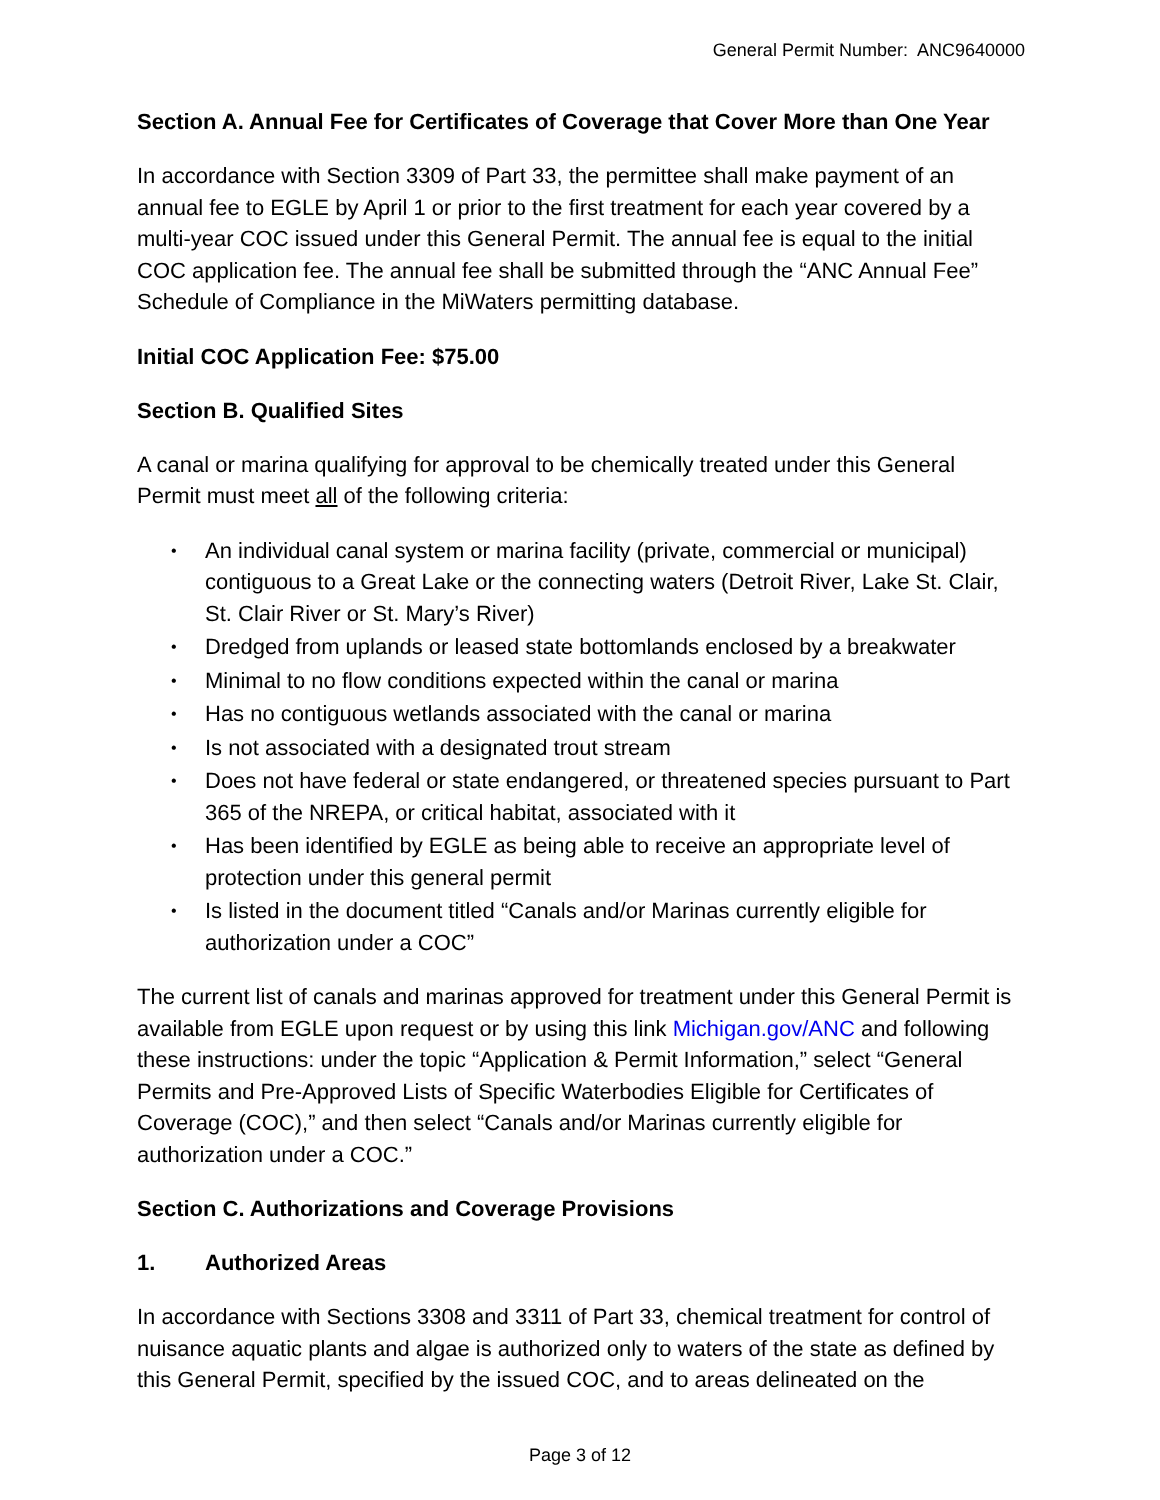General Permit Number: ANC9640000
Section A. Annual Fee for Certificates of Coverage that Cover More than One Year
In accordance with Section 3309 of Part 33, the permittee shall make payment of an annual fee to EGLE by April 1 or prior to the first treatment for each year covered by a multi-year COC issued under this General Permit. The annual fee is equal to the initial COC application fee. The annual fee shall be submitted through the “ANC Annual Fee” Schedule of Compliance in the MiWaters permitting database.
Initial COC Application Fee: $75.00
Section B. Qualified Sites
A canal or marina qualifying for approval to be chemically treated under this General Permit must meet all of the following criteria:
• An individual canal system or marina facility (private, commercial or municipal) contiguous to a Great Lake or the connecting waters (Detroit River, Lake St. Clair, St. Clair River or St. Mary’s River)
• Dredged from uplands or leased state bottomlands enclosed by a breakwater
• Minimal to no flow conditions expected within the canal or marina
• Has no contiguous wetlands associated with the canal or marina
• Is not associated with a designated trout stream
• Does not have federal or state endangered, or threatened species pursuant to Part 365 of the NREPA, or critical habitat, associated with it
• Has been identified by EGLE as being able to receive an appropriate level of protection under this general permit
• Is listed in the document titled “Canals and/or Marinas currently eligible for authorization under a COC”
The current list of canals and marinas approved for treatment under this General Permit is available from EGLE upon request or by using this link Michigan.gov/ANC and following these instructions: under the topic “Application & Permit Information,” select “General Permits and Pre-Approved Lists of Specific Waterbodies Eligible for Certificates of Coverage (COC),” and then select “Canals and/or Marinas currently eligible for authorization under a COC.”
Section C. Authorizations and Coverage Provisions
1. Authorized Areas
In accordance with Sections 3308 and 3311 of Part 33, chemical treatment for control of nuisance aquatic plants and algae is authorized only to waters of the state as defined by this General Permit, specified by the issued COC, and to areas delineated on the
Page 3 of 12